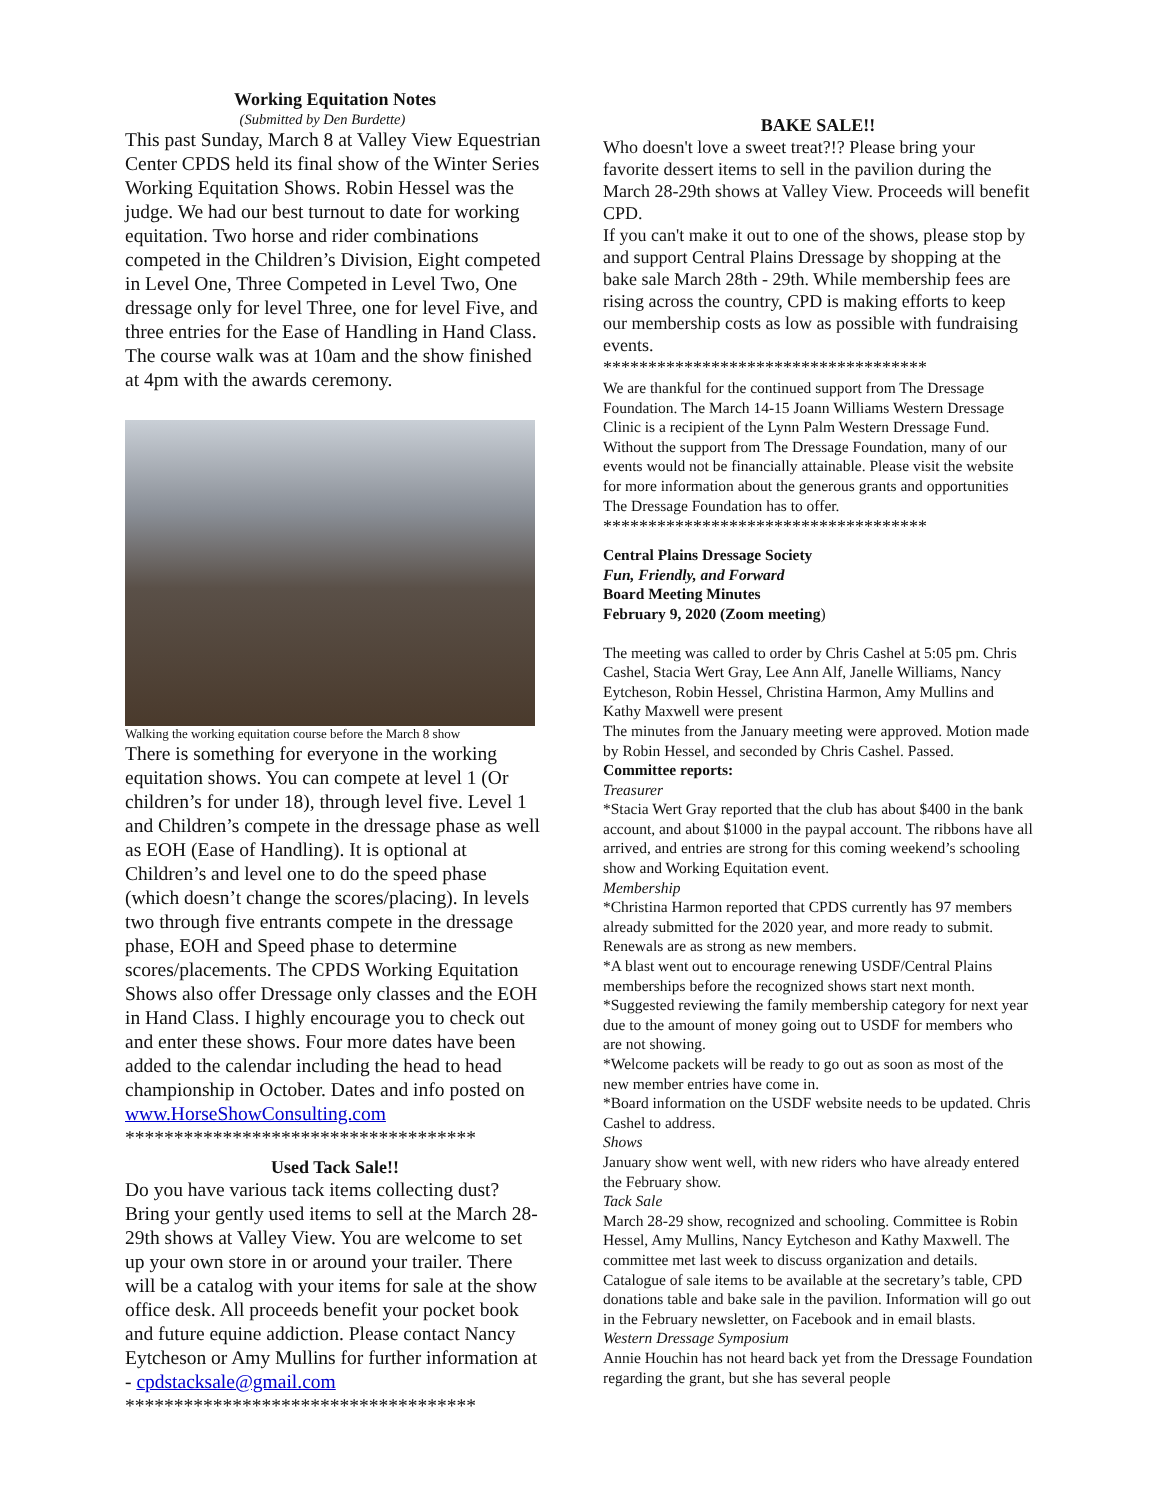Working Equitation Notes
(Submitted by Den Burdette)
This past Sunday, March 8 at Valley View Equestrian Center CPDS held its final show of the Winter Series Working Equitation Shows. Robin Hessel was the judge. We had our best turnout to date for working equitation. Two horse and rider combinations competed in the Children’s Division, Eight competed in Level One, Three Competed in Level Two, One dressage only for level Three, one for level Five, and three entries for the Ease of Handling in Hand Class.
The course walk was at 10am and the show finished at 4pm with the awards ceremony.
Walking the working equitation course before the March 8 show
There is something for everyone in the working equitation shows. You can compete at level 1 (Or children’s for under 18), through level five. Level 1 and Children’s compete in the dressage phase as well as EOH (Ease of Handling). It is optional at Children’s and level one to do the speed phase (which doesn’t change the scores/placing). In levels two through five entrants compete in the dressage phase, EOH and Speed phase to determine scores/placements. The CPDS Working Equitation Shows also offer Dressage only classes and the EOH in Hand Class. I highly encourage you to check out and enter these shows. Four more dates have been added to the calendar including the head to head championship in October. Dates and info posted on www.HorseShowConsulting.com
************************************
Used Tack Sale!!
Do you have various tack items collecting dust? Bring your gently used items to sell at the March 28-29th shows at Valley View. You are welcome to set up your own store in or around your trailer. There will be a catalog with your items for sale at the show office desk. All proceeds benefit your pocket book and future equine addiction. Please contact Nancy Eytcheson or Amy Mullins for further information at - cpdstacksale@gmail.com
************************************
BAKE SALE!!
Who doesn't love a sweet treat?!? Please bring your favorite dessert items to sell in the pavilion during the March 28-29th shows at Valley View. Proceeds will benefit CPD.
If you can't make it out to one of the shows, please stop by and support Central Plains Dressage by shopping at the bake sale March 28th - 29th. While membership fees are rising across the country, CPD is making efforts to keep our membership costs as low as possible with fundraising events.
************************************
We are thankful for the continued support from The Dressage Foundation. The March 14-15 Joann Williams Western Dressage Clinic is a recipient of the Lynn Palm Western Dressage Fund. Without the support from The Dressage Foundation, many of our events would not be financially attainable. Please visit the website for more information about the generous grants and opportunities The Dressage Foundation has to offer.
************************************
Central Plains Dressage Society
Fun, Friendly, and Forward
Board Meeting Minutes
February 9, 2020 (Zoom meeting)
The meeting was called to order by Chris Cashel at 5:05 pm. Chris Cashel, Stacia Wert Gray, Lee Ann Alf, Janelle Williams, Nancy Eytcheson, Robin Hessel, Christina Harmon, Amy Mullins and Kathy Maxwell were present
The minutes from the January meeting were approved. Motion made by Robin Hessel, and seconded by Chris Cashel. Passed.
Committee reports:
Treasurer
*Stacia Wert Gray reported that the club has about $400 in the bank account, and about $1000 in the paypal account. The ribbons have all arrived, and entries are strong for this coming weekend’s schooling show and Working Equitation event.
Membership
*Christina Harmon reported that CPDS currently has 97 members already submitted for the 2020 year, and more ready to submit. Renewals are as strong as new members.
*A blast went out to encourage renewing USDF/Central Plains memberships before the recognized shows start next month.
*Suggested reviewing the family membership category for next year due to the amount of money going out to USDF for members who are not showing.
*Welcome packets will be ready to go out as soon as most of the new member entries have come in.
*Board information on the USDF website needs to be updated. Chris Cashel to address.
Shows
January show went well, with new riders who have already entered the February show.
Tack Sale
March 28-29 show, recognized and schooling. Committee is Robin Hessel, Amy Mullins, Nancy Eytcheson and Kathy Maxwell. The committee met last week to discuss organization and details. Catalogue of sale items to be available at the secretary’s table, CPD donations table and bake sale in the pavilion. Information will go out in the February newsletter, on Facebook and in email blasts.
Western Dressage Symposium
Annie Houchin has not heard back yet from the Dressage Foundation regarding the grant, but she has several people